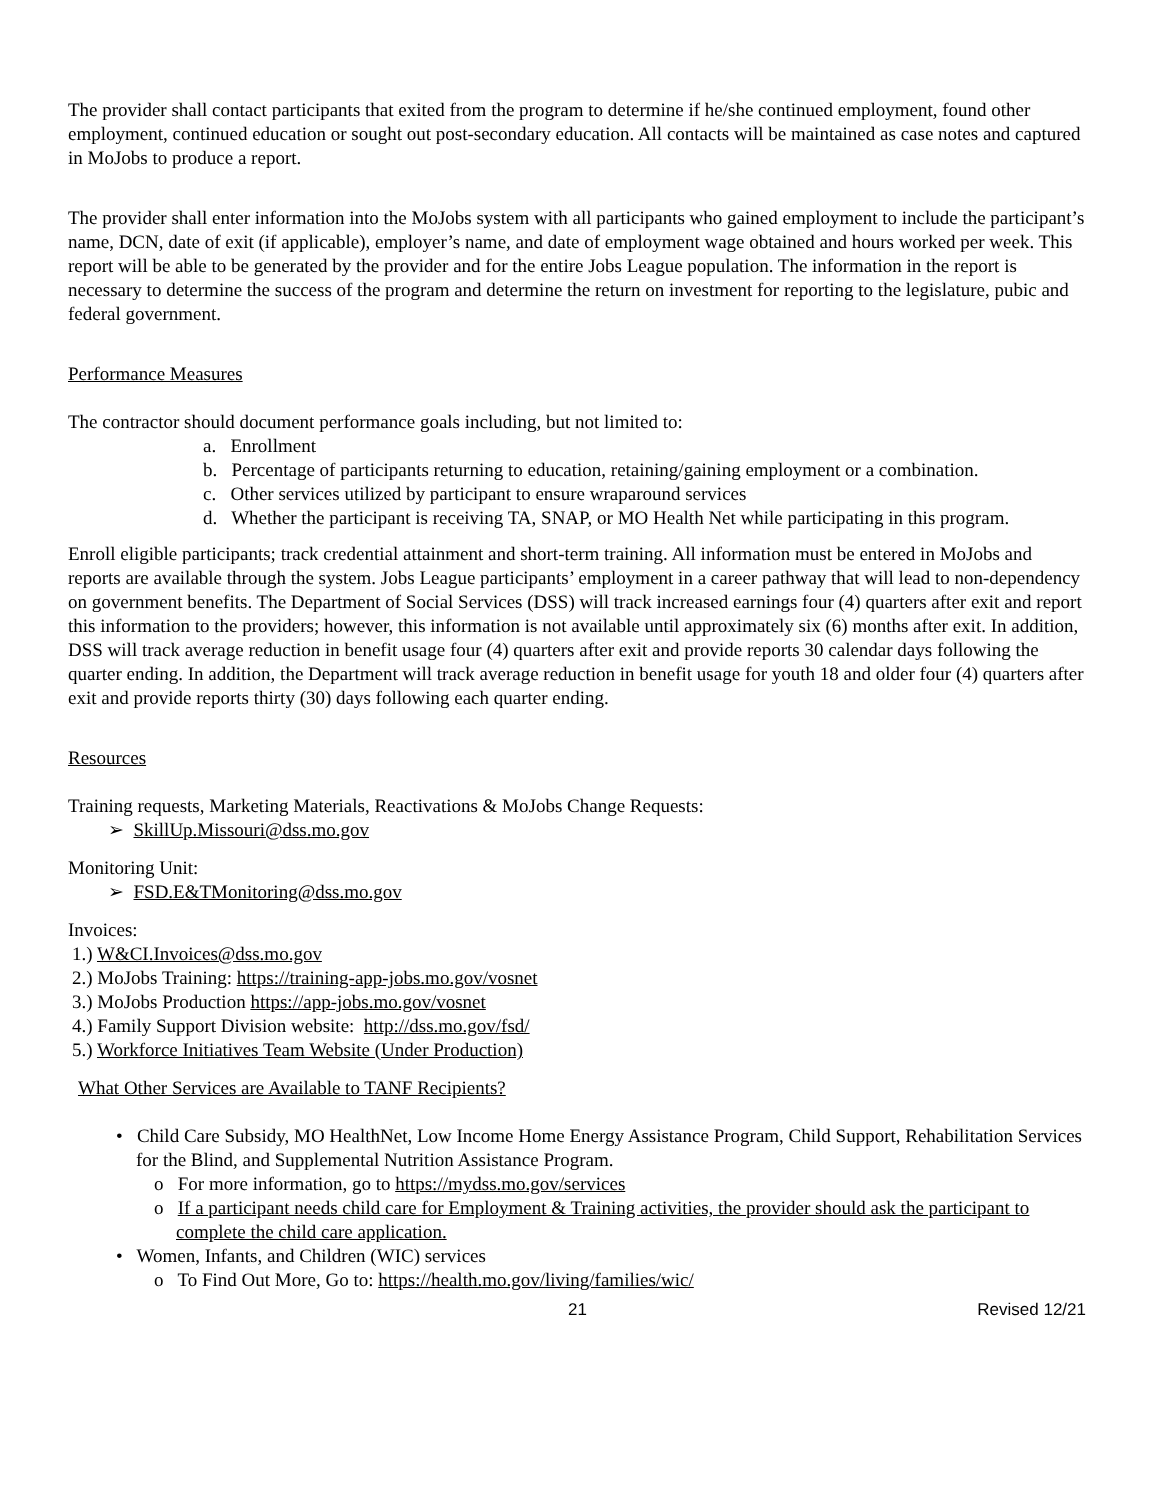The provider shall contact participants that exited from the program to determine if he/she continued employment, found other employment, continued education or sought out post-secondary education. All contacts will be maintained as case notes and captured in MoJobs to produce a report.
The provider shall enter information into the MoJobs system with all participants who gained employment to include the participant’s name, DCN, date of exit (if applicable), employer’s name, and date of employment wage obtained and hours worked per week. This report will be able to be generated by the provider and for the entire Jobs League population. The information in the report is necessary to determine the success of the program and determine the return on investment for reporting to the legislature, pubic and federal government.
Performance Measures
The contractor should document performance goals including, but not limited to:
a. Enrollment
b. Percentage of participants returning to education, retaining/gaining employment or a combination.
c. Other services utilized by participant to ensure wraparound services
d. Whether the participant is receiving TA, SNAP, or MO Health Net while participating in this program.
Enroll eligible participants; track credential attainment and short-term training. All information must be entered in MoJobs and reports are available through the system. Jobs League participants’ employment in a career pathway that will lead to non-dependency on government benefits. The Department of Social Services (DSS) will track increased earnings four (4) quarters after exit and report this information to the providers; however, this information is not available until approximately six (6) months after exit. In addition, DSS will track average reduction in benefit usage four (4) quarters after exit and provide reports 30 calendar days following the quarter ending. In addition, the Department will track average reduction in benefit usage for youth 18 and older four (4) quarters after exit and provide reports thirty (30) days following each quarter ending.
Resources
Training requests, Marketing Materials, Reactivations & MoJobs Change Requests:
➢ SkillUp.Missouri@dss.mo.gov
Monitoring Unit:
➢ FSD.E&TMonitoring@dss.mo.gov
Invoices:
1.) W&CI.Invoices@dss.mo.gov
2.) MoJobs Training: https://training-app-jobs.mo.gov/vosnet
3.) MoJobs Production https://app-jobs.mo.gov/vosnet
4.) Family Support Division website: http://dss.mo.gov/fsd/
5.) Workforce Initiatives Team Website (Under Production)
What Other Services are Available to TANF Recipients?
• Child Care Subsidy, MO HealthNet, Low Income Home Energy Assistance Program, Child Support, Rehabilitation Services for the Blind, and Supplemental Nutrition Assistance Program.
o For more information, go to https://mydss.mo.gov/services
o If a participant needs child care for Employment & Training activities, the provider should ask the participant to complete the child care application.
• Women, Infants, and Children (WIC) services
o To Find Out More, Go to: https://health.mo.gov/living/families/wic/
21 Revised 12/21